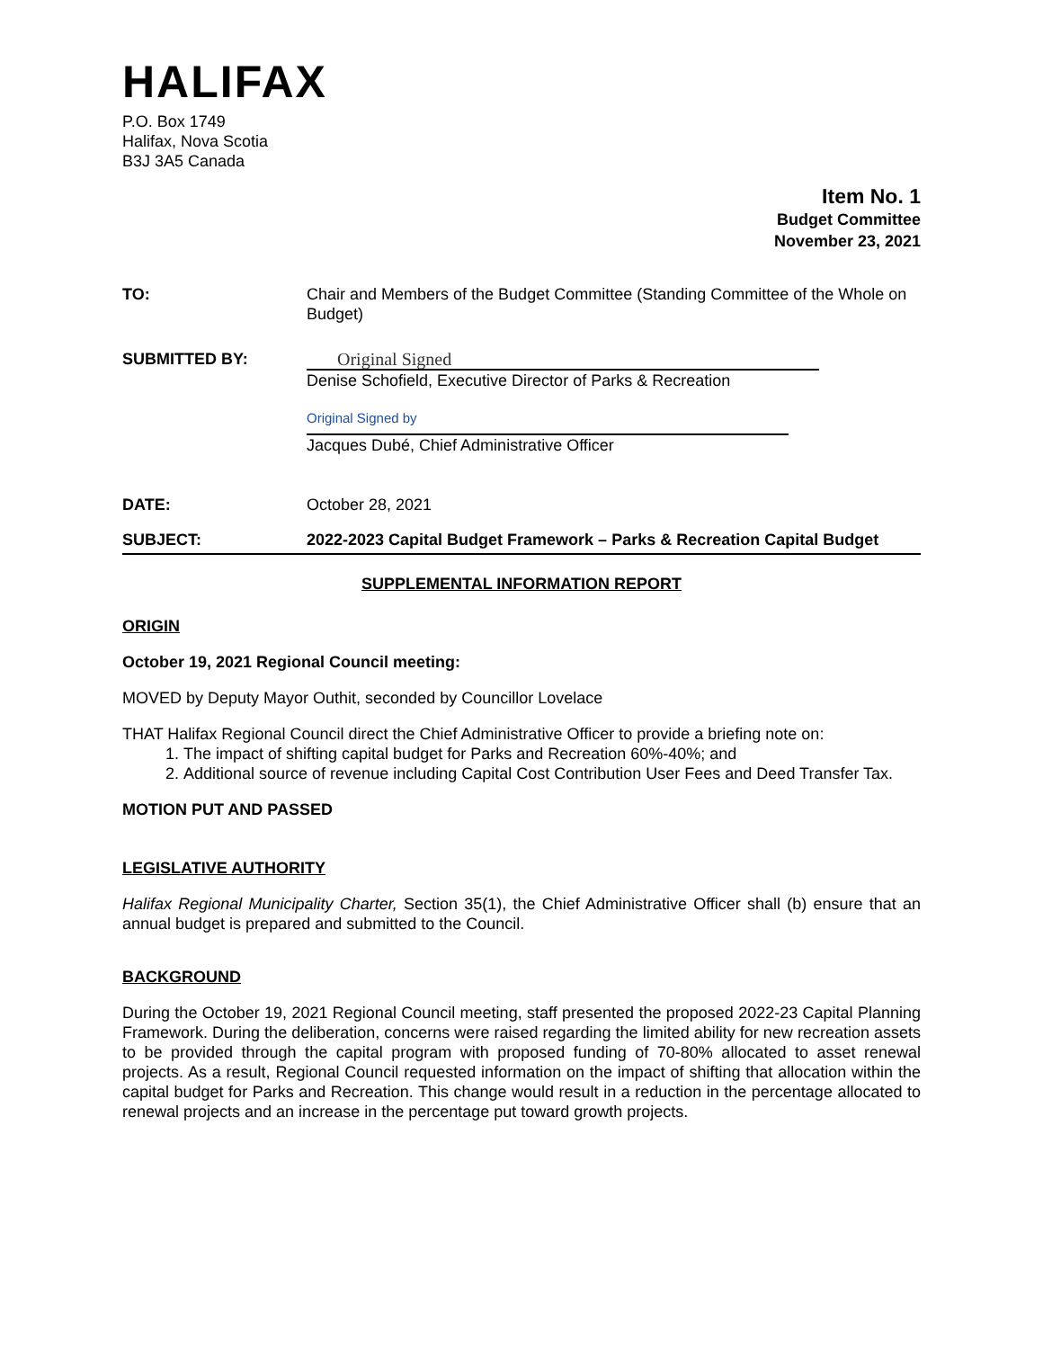HALIFAX
P.O. Box 1749
Halifax, Nova Scotia
B3J 3A5 Canada
Item No. 1
Budget Committee
November 23, 2021
TO: Chair and Members of the Budget Committee (Standing Committee of the Whole on Budget)
SUBMITTED BY: Original Signed
Denise Schofield, Executive Director of Parks & Recreation
Original Signed by
Jacques Dubé, Chief Administrative Officer
DATE: October 28, 2021
SUBJECT: 2022-2023 Capital Budget Framework – Parks & Recreation Capital Budget
SUPPLEMENTAL INFORMATION REPORT
ORIGIN
October 19, 2021 Regional Council meeting:
MOVED by Deputy Mayor Outhit, seconded by Councillor Lovelace
THAT Halifax Regional Council direct the Chief Administrative Officer to provide a briefing note on:
1. The impact of shifting capital budget for Parks and Recreation 60%-40%; and
2. Additional source of revenue including Capital Cost Contribution User Fees and Deed Transfer Tax.
MOTION PUT AND PASSED
LEGISLATIVE AUTHORITY
Halifax Regional Municipality Charter, Section 35(1), the Chief Administrative Officer shall (b) ensure that an annual budget is prepared and submitted to the Council.
BACKGROUND
During the October 19, 2021 Regional Council meeting, staff presented the proposed 2022-23 Capital Planning Framework. During the deliberation, concerns were raised regarding the limited ability for new recreation assets to be provided through the capital program with proposed funding of 70-80% allocated to asset renewal projects. As a result, Regional Council requested information on the impact of shifting that allocation within the capital budget for Parks and Recreation. This change would result in a reduction in the percentage allocated to renewal projects and an increase in the percentage put toward growth projects.